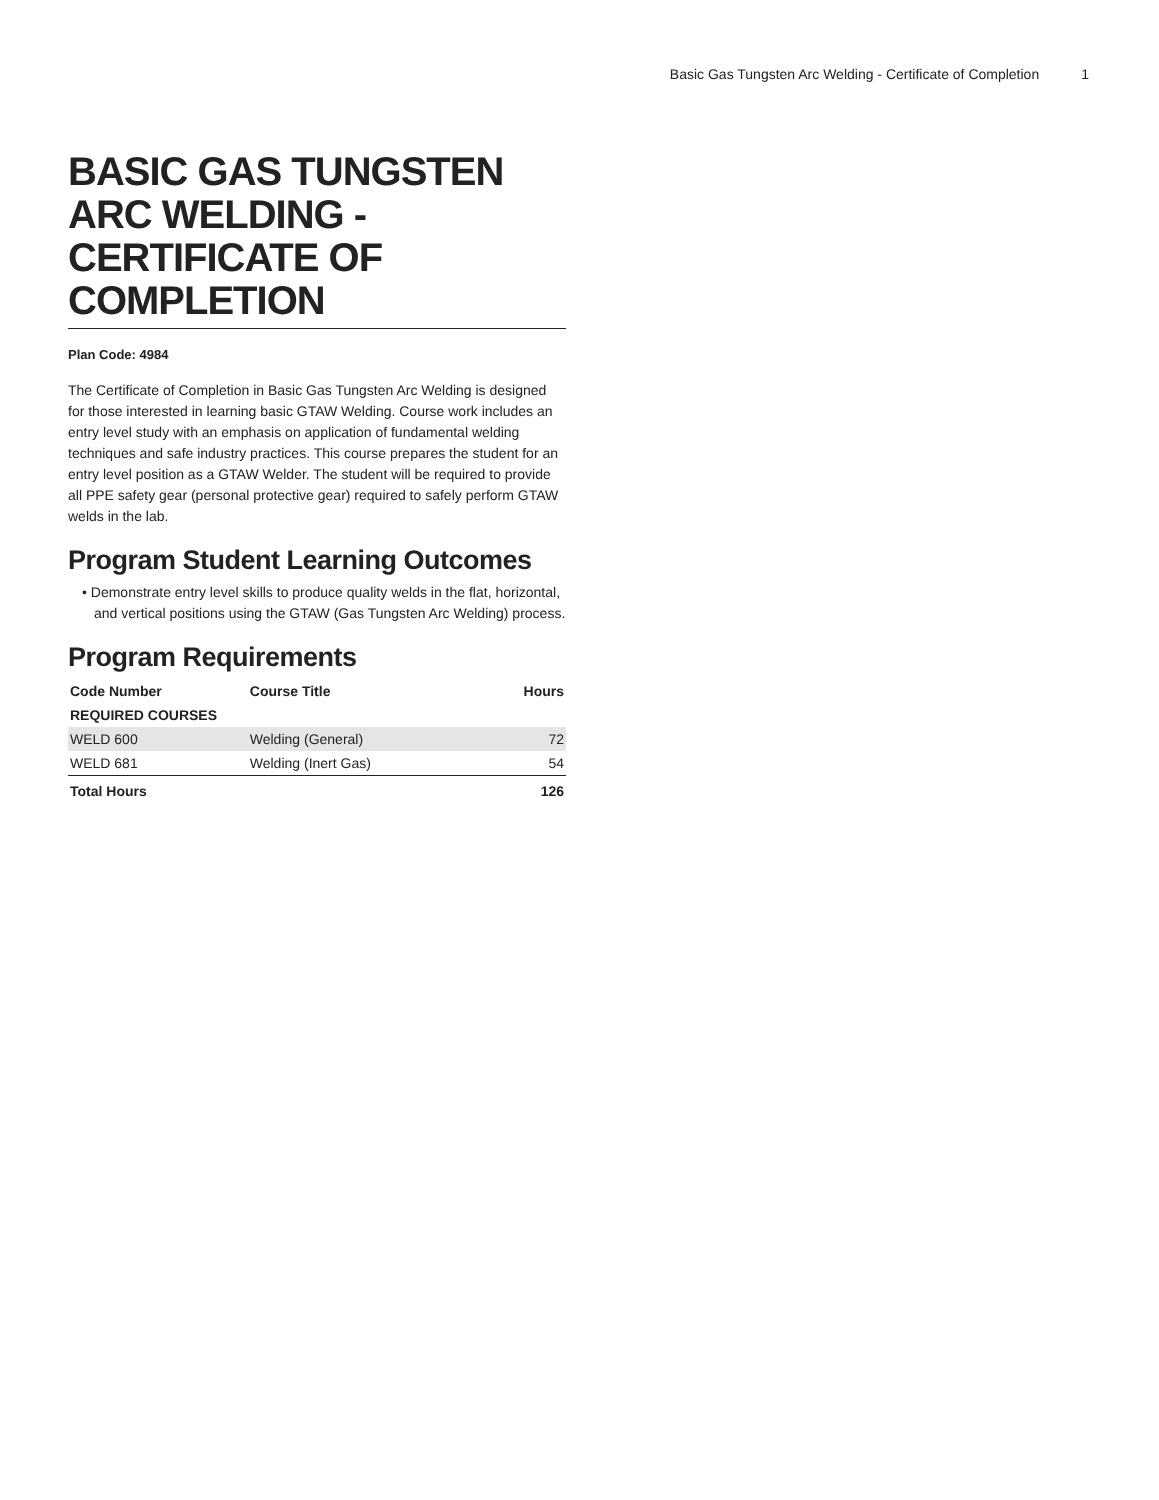Basic Gas Tungsten Arc Welding - Certificate of Completion 1
BASIC GAS TUNGSTEN ARC WELDING - CERTIFICATE OF COMPLETION
Plan Code: 4984
The Certificate of Completion in Basic Gas Tungsten Arc Welding is designed for those interested in learning basic GTAW Welding. Course work includes an entry level study with an emphasis on application of fundamental welding techniques and safe industry practices. This course prepares the student for an entry level position as a GTAW Welder. The student will be required to provide all PPE safety gear (personal protective gear) required to safely perform GTAW welds in the lab.
Program Student Learning Outcomes
• Demonstrate entry level skills to produce quality welds in the flat, horizontal, and vertical positions using the GTAW (Gas Tungsten Arc Welding) process.
Program Requirements
| Code Number | Course Title | Hours |
| --- | --- | --- |
| REQUIRED COURSES | | |
| WELD 600 | Welding (General) | 72 |
| WELD 681 | Welding (Inert Gas) | 54 |
| Total Hours | | 126 |